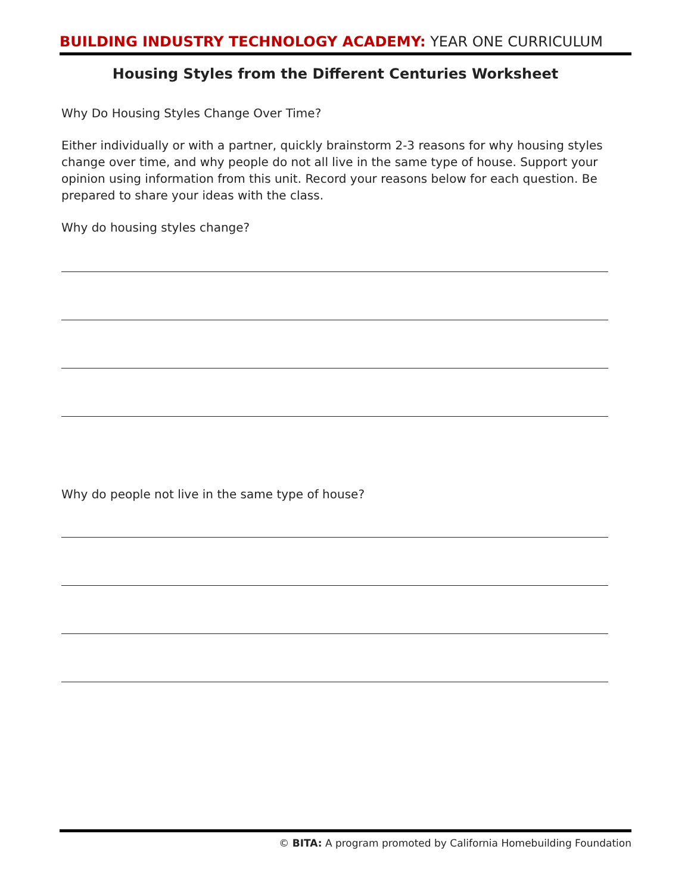BUILDING INDUSTRY TECHNOLOGY ACADEMY: YEAR ONE CURRICULUM
Housing Styles from the Different Centuries Worksheet
Why Do Housing Styles Change Over Time?
Either individually or with a partner, quickly brainstorm 2-3 reasons for why housing styles change over time, and why people do not all live in the same type of house. Support your opinion using information from this unit. Record your reasons below for each question. Be prepared to share your ideas with the class.
Why do housing styles change?
Why do people not live in the same type of house?
© BITA: A program promoted by California Homebuilding Foundation